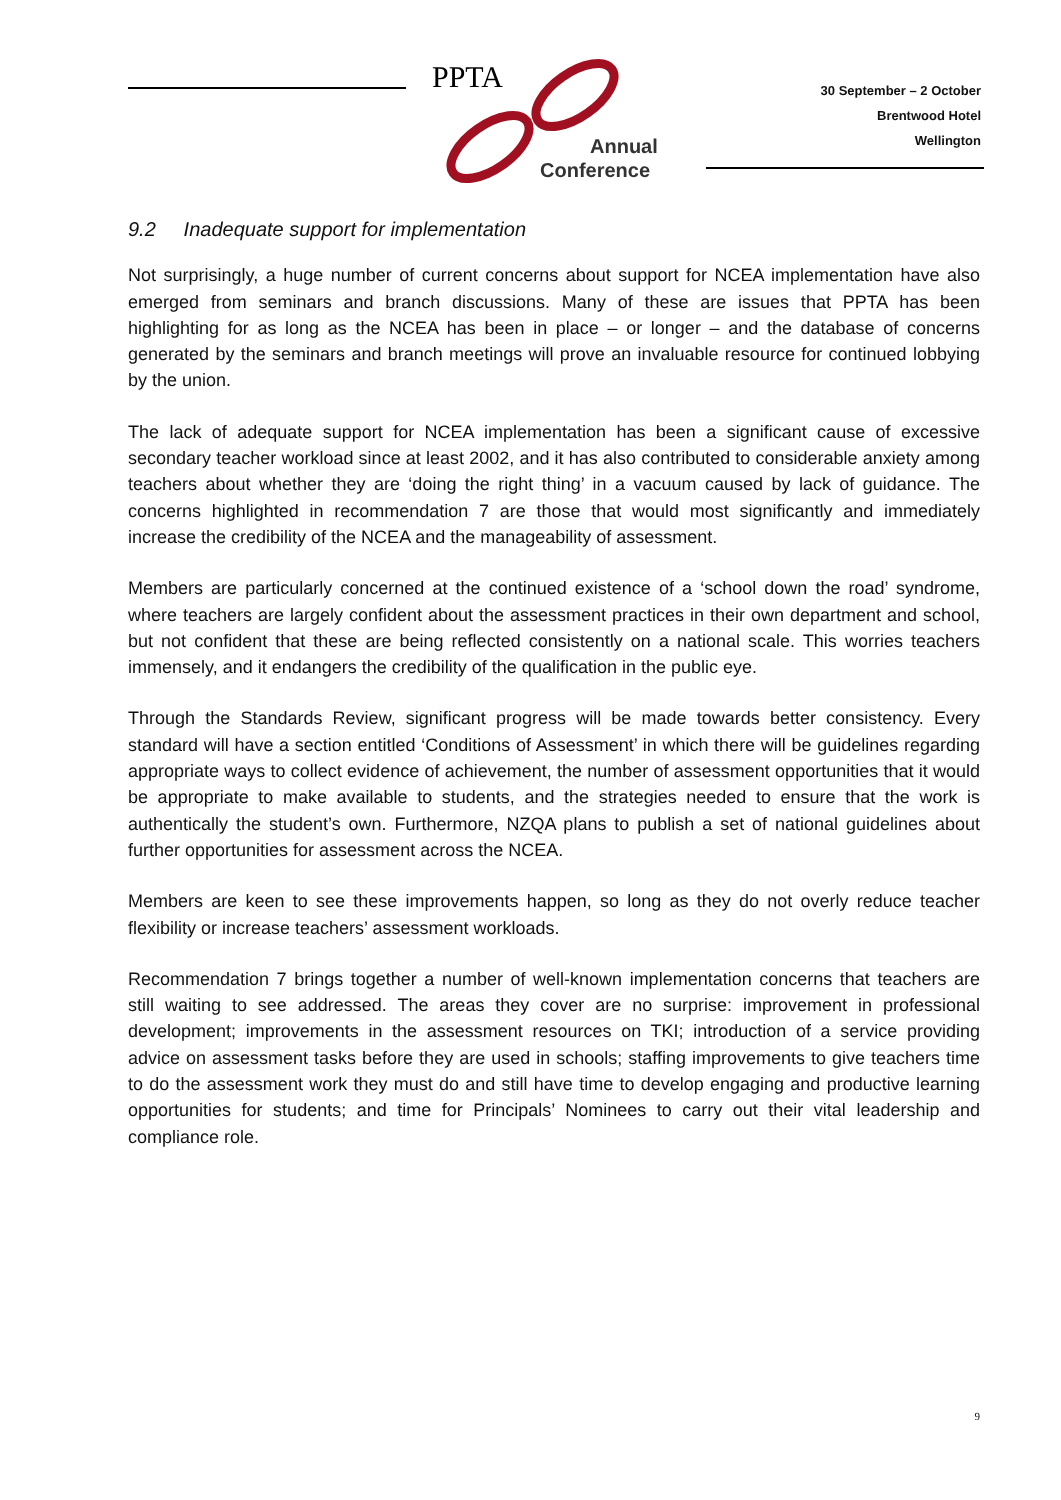PPTA
Annual
Conference
30 September – 2 October
Brentwood Hotel
Wellington
9.2 Inadequate support for implementation
Not surprisingly, a huge number of current concerns about support for NCEA implementation have also emerged from seminars and branch discussions. Many of these are issues that PPTA has been highlighting for as long as the NCEA has been in place – or longer – and the database of concerns generated by the seminars and branch meetings will prove an invaluable resource for continued lobbying by the union.
The lack of adequate support for NCEA implementation has been a significant cause of excessive secondary teacher workload since at least 2002, and it has also contributed to considerable anxiety among teachers about whether they are ‘doing the right thing’ in a vacuum caused by lack of guidance. The concerns highlighted in recommendation 7 are those that would most significantly and immediately increase the credibility of the NCEA and the manageability of assessment.
Members are particularly concerned at the continued existence of a ‘school down the road’ syndrome, where teachers are largely confident about the assessment practices in their own department and school, but not confident that these are being reflected consistently on a national scale. This worries teachers immensely, and it endangers the credibility of the qualification in the public eye.
Through the Standards Review, significant progress will be made towards better consistency. Every standard will have a section entitled ‘Conditions of Assessment’ in which there will be guidelines regarding appropriate ways to collect evidence of achievement, the number of assessment opportunities that it would be appropriate to make available to students, and the strategies needed to ensure that the work is authentically the student’s own. Furthermore, NZQA plans to publish a set of national guidelines about further opportunities for assessment across the NCEA.
Members are keen to see these improvements happen, so long as they do not overly reduce teacher flexibility or increase teachers’ assessment workloads.
Recommendation 7 brings together a number of well-known implementation concerns that teachers are still waiting to see addressed. The areas they cover are no surprise: improvement in professional development; improvements in the assessment resources on TKI; introduction of a service providing advice on assessment tasks before they are used in schools; staffing improvements to give teachers time to do the assessment work they must do and still have time to develop engaging and productive learning opportunities for students; and time for Principals’ Nominees to carry out their vital leadership and compliance role.
9